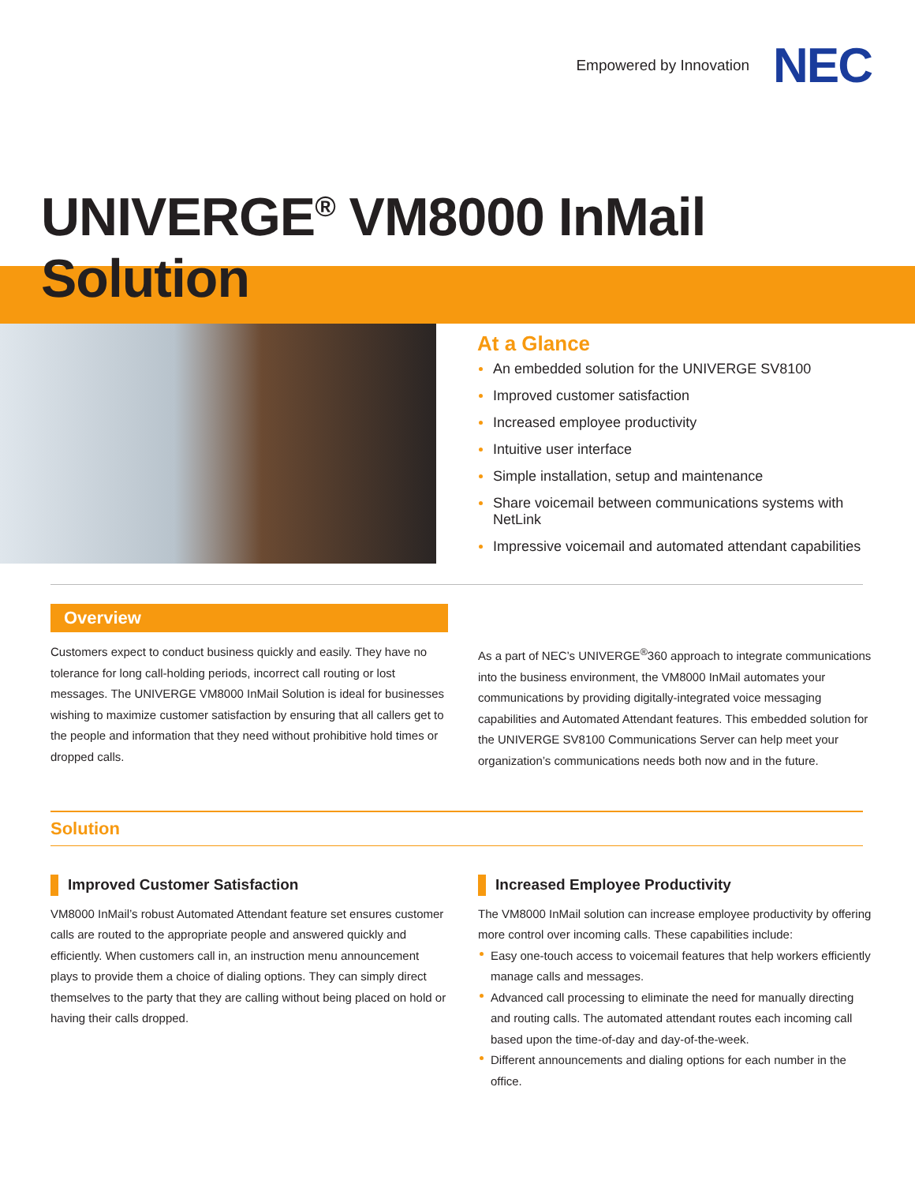Empowered by Innovation NEC
UNIVERGE<sup>®</sup> VM8000 InMail Solution
At a Glance
An embedded solution for the UNIVERGE SV8100
Improved customer satisfaction
Increased employee productivity
Intuitive user interface
Simple installation, setup and maintenance
Share voicemail between communications systems with NetLink
Impressive voicemail and automated attendant capabilities
Overview
Customers expect to conduct business quickly and easily. They have no tolerance for long call-holding periods, incorrect call routing or lost messages. The UNIVERGE VM8000 InMail Solution is ideal for businesses wishing to maximize customer satisfaction by ensuring that all callers get to the people and information that they need without prohibitive hold times or dropped calls.
As a part of NEC’s UNIVERGE<sup>®</sup>360 approach to integrate communications into the business environment, the VM8000 InMail automates your communications by providing digitally-integrated voice messaging capabilities and Automated Attendant features. This embedded solution for the UNIVERGE SV8100 Communications Server can help meet your organization’s communications needs both now and in the future.
Solution
Improved Customer Satisfaction
VM8000 InMail’s robust Automated Attendant feature set ensures customer calls are routed to the appropriate people and answered quickly and efficiently. When customers call in, an instruction menu announcement plays to provide them a choice of dialing options. They can simply direct themselves to the party that they are calling without being placed on hold or having their calls dropped.
Increased Employee Productivity
The VM8000 InMail solution can increase employee productivity by offering more control over incoming calls. These capabilities include:
Easy one-touch access to voicemail features that help workers efficiently manage calls and messages.
Advanced call processing to eliminate the need for manually directing and routing calls. The automated attendant routes each incoming call based upon the time-of-day and day-of-the-week.
Different announcements and dialing options for each number in the office.